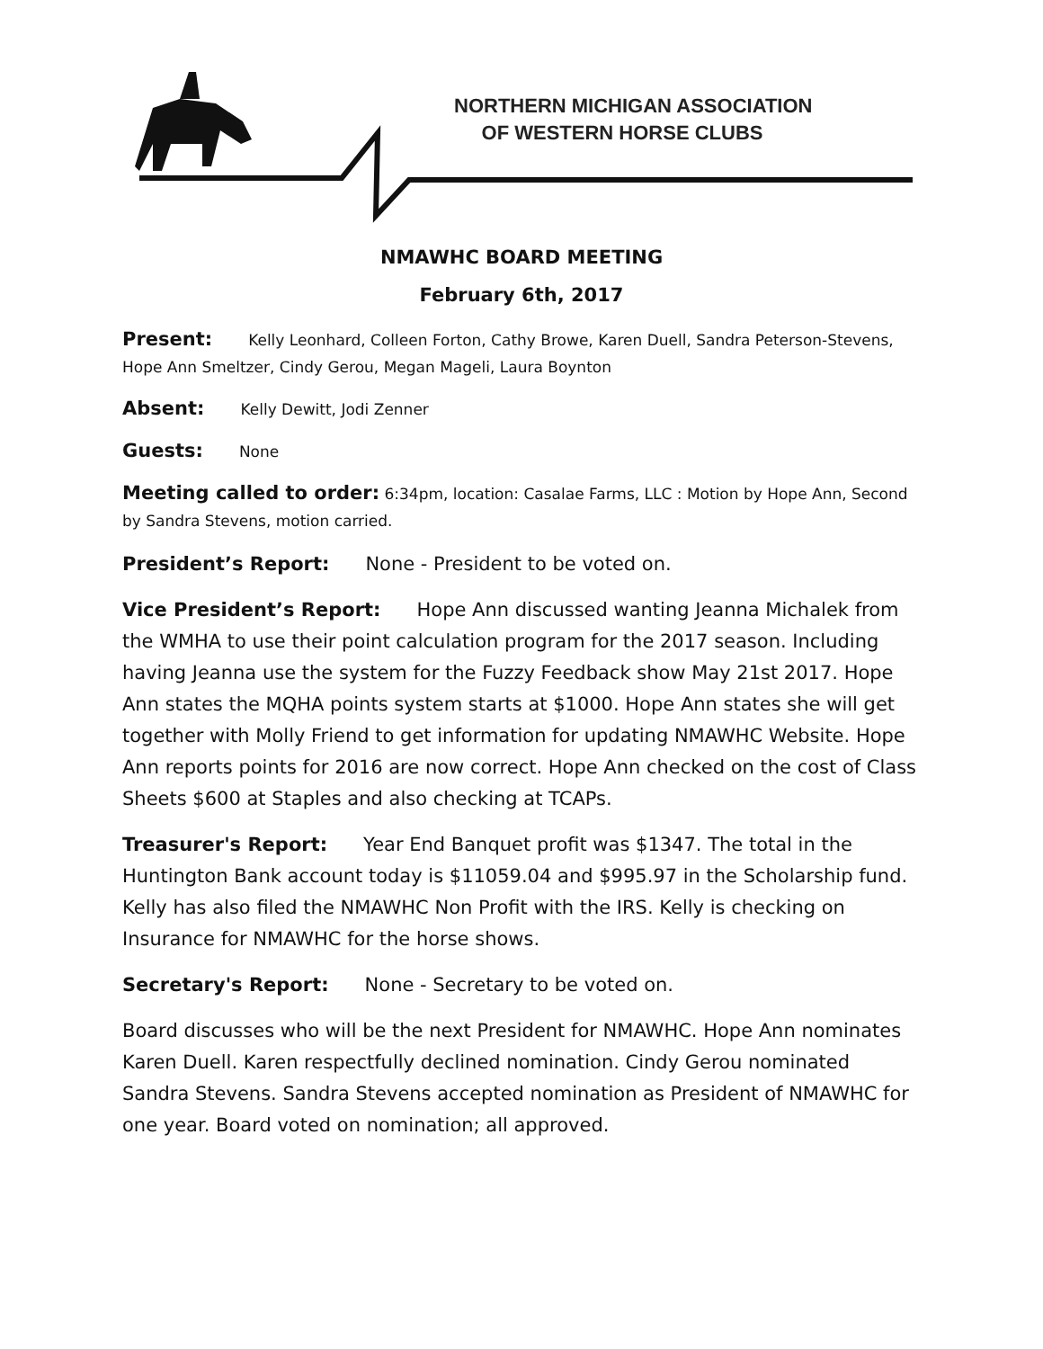NORTHERN MICHIGAN ASSOCIATION
OF WESTERN HORSE CLUBS
NMAWHC BOARD MEETING
February 6th, 2017
Present: Kelly Leonhard, Colleen Forton, Cathy Browe, Karen Duell, Sandra Peterson-Stevens, Hope Ann Smeltzer, Cindy Gerou, Megan Mageli, Laura Boynton
Absent: Kelly Dewitt, Jodi Zenner
Guests: None
Meeting called to order: 6:34pm, location: Casalae Farms, LLC : Motion by Hope Ann, Second by Sandra Stevens, motion carried.
President’s Report: None - President to be voted on.
Vice President’s Report: Hope Ann discussed wanting Jeanna Michalek from the WMHA to use their point calculation program for the 2017 season. Including having Jeanna use the system for the Fuzzy Feedback show May 21st 2017. Hope Ann states the MQHA points system starts at $1000. Hope Ann states she will get together with Molly Friend to get information for updating NMAWHC Website. Hope Ann reports points for 2016 are now correct. Hope Ann checked on the cost of Class Sheets $600 at Staples and also checking at TCAPs.
Treasurer's Report: Year End Banquet profit was $1347. The total in the Huntington Bank account today is $11059.04 and $995.97 in the Scholarship fund. Kelly has also filed the NMAWHC Non Profit with the IRS. Kelly is checking on Insurance for NMAWHC for the horse shows.
Secretary's Report: None - Secretary to be voted on.
Board discusses who will be the next President for NMAWHC. Hope Ann nominates Karen Duell. Karen respectfully declined nomination. Cindy Gerou nominated Sandra Stevens. Sandra Stevens accepted nomination as President of NMAWHC for one year. Board voted on nomination; all approved.